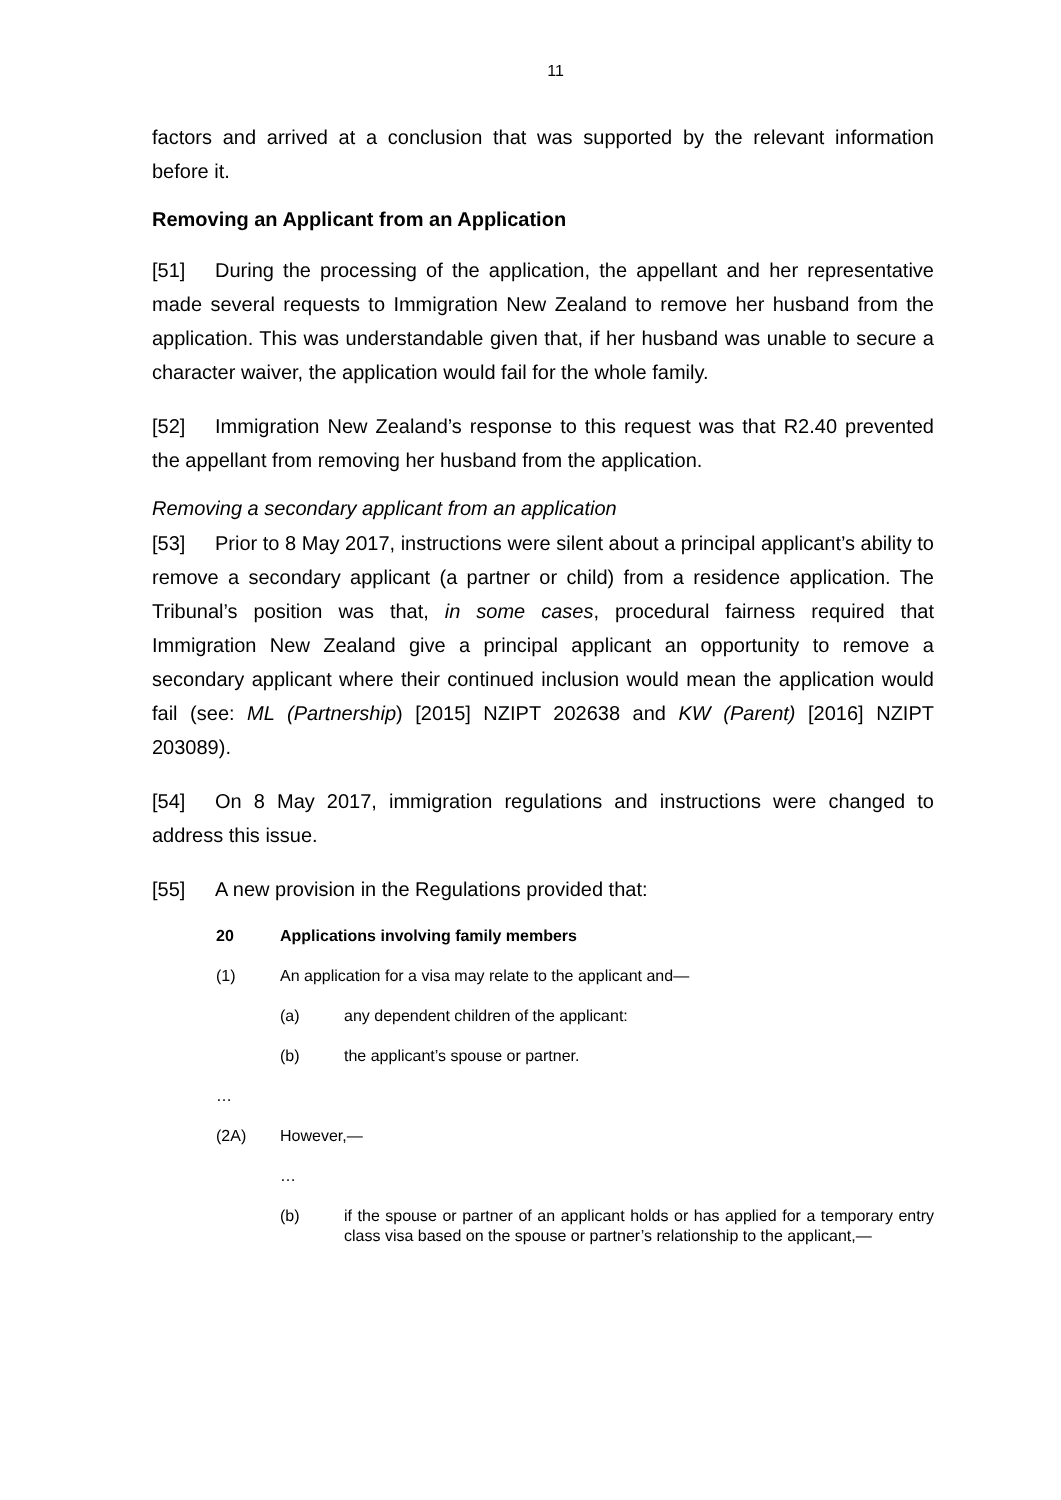11
factors and arrived at a conclusion that was supported by the relevant information before it.
Removing an Applicant from an Application
[51] During the processing of the application, the appellant and her representative made several requests to Immigration New Zealand to remove her husband from the application. This was understandable given that, if her husband was unable to secure a character waiver, the application would fail for the whole family.
[52] Immigration New Zealand’s response to this request was that R2.40 prevented the appellant from removing her husband from the application.
Removing a secondary applicant from an application
[53] Prior to 8 May 2017, instructions were silent about a principal applicant’s ability to remove a secondary applicant (a partner or child) from a residence application. The Tribunal’s position was that, in some cases, procedural fairness required that Immigration New Zealand give a principal applicant an opportunity to remove a secondary applicant where their continued inclusion would mean the application would fail (see: ML (Partnership) [2015] NZIPT 202638 and KW (Parent) [2016] NZIPT 203089).
[54] On 8 May 2017, immigration regulations and instructions were changed to address this issue.
[55] A new provision in the Regulations provided that:
20 Applications involving family members
(1) An application for a visa may relate to the applicant and—
(a) any dependent children of the applicant:
(b) the applicant’s spouse or partner.
…
(2A) However,—
…
(b) if the spouse or partner of an applicant holds or has applied for a temporary entry class visa based on the spouse or partner’s relationship to the applicant,—